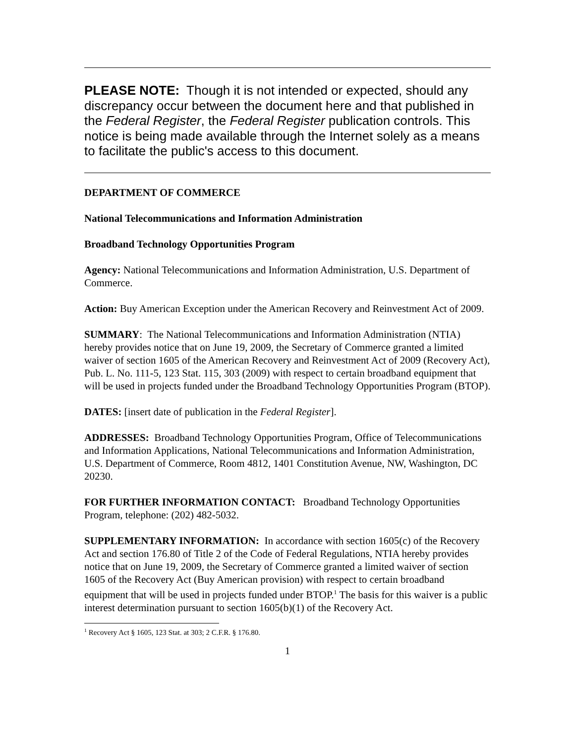PLEASE NOTE: Though it is not intended or expected, should any discrepancy occur between the document here and that published in the Federal Register, the Federal Register publication controls. This notice is being made available through the Internet solely as a means to facilitate the public's access to this document.
DEPARTMENT OF COMMERCE
National Telecommunications and Information Administration
Broadband Technology Opportunities Program
Agency: National Telecommunications and Information Administration, U.S. Department of Commerce.
Action: Buy American Exception under the American Recovery and Reinvestment Act of 2009.
SUMMARY: The National Telecommunications and Information Administration (NTIA) hereby provides notice that on June 19, 2009, the Secretary of Commerce granted a limited waiver of section 1605 of the American Recovery and Reinvestment Act of 2009 (Recovery Act), Pub. L. No. 111-5, 123 Stat. 115, 303 (2009) with respect to certain broadband equipment that will be used in projects funded under the Broadband Technology Opportunities Program (BTOP).
DATES: [insert date of publication in the Federal Register].
ADDRESSES: Broadband Technology Opportunities Program, Office of Telecommunications and Information Applications, National Telecommunications and Information Administration, U.S. Department of Commerce, Room 4812, 1401 Constitution Avenue, NW, Washington, DC 20230.
FOR FURTHER INFORMATION CONTACT: Broadband Technology Opportunities Program, telephone: (202) 482-5032.
SUPPLEMENTARY INFORMATION: In accordance with section 1605(c) of the Recovery Act and section 176.80 of Title 2 of the Code of Federal Regulations, NTIA hereby provides notice that on June 19, 2009, the Secretary of Commerce granted a limited waiver of section 1605 of the Recovery Act (Buy American provision) with respect to certain broadband equipment that will be used in projects funded under BTOP.<sup>1</sup> The basis for this waiver is a public interest determination pursuant to section 1605(b)(1) of the Recovery Act.
<sup>1</sup> Recovery Act § 1605, 123 Stat. at 303; 2 C.F.R. § 176.80.
1